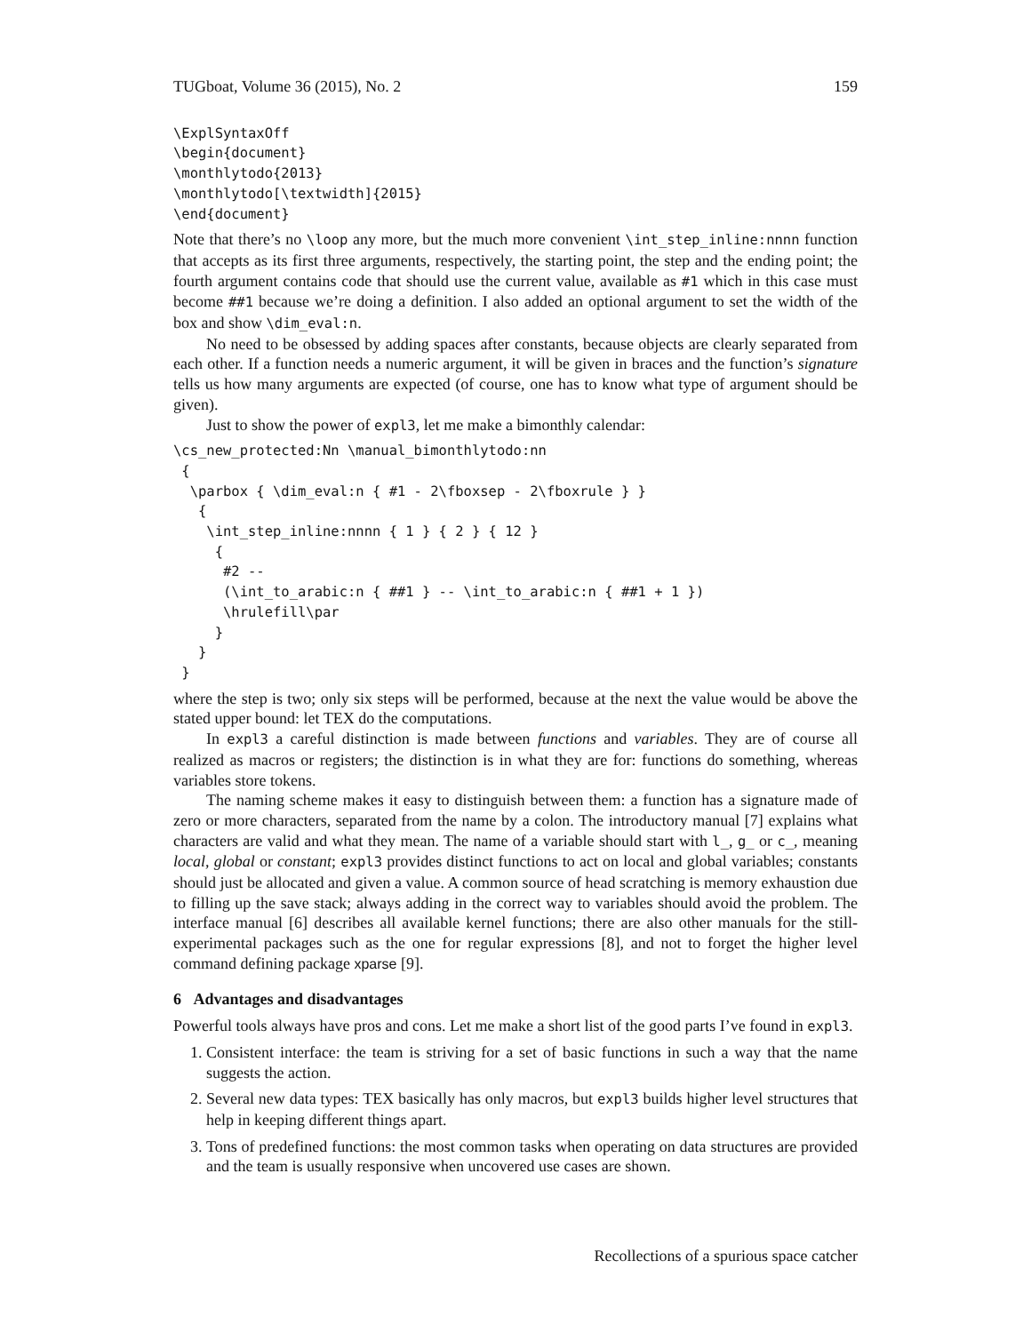TUGboat, Volume 36 (2015), No. 2 159
\ExplSyntaxOff
\begin{document}
\monthlytodo{2013}
\monthlytodo[\textwidth]{2015}
\end{document}
Note that there’s no \loop any more, but the much more convenient \int_step_inline:nnnn function that accepts as its first three arguments, respectively, the starting point, the step and the ending point; the fourth argument contains code that should use the current value, available as #1 which in this case must become ##1 because we’re doing a definition. I also added an optional argument to set the width of the box and show \dim_eval:n.
No need to be obsessed by adding spaces after constants, because objects are clearly separated from each other. If a function needs a numeric argument, it will be given in braces and the function’s signature tells us how many arguments are expected (of course, one has to know what type of argument should be given).
Just to show the power of expl3, let me make a bimonthly calendar:
\cs_new_protected:Nn \manual_bimonthlytodo:nn
 {
  \parbox { \dim_eval:n { #1 - 2\fboxsep - 2\fboxrule } }
   {
    \int_step_inline:nnnn { 1 } { 2 } { 12 }
     {
      #2 --
      (\int_to_arabic:n { ##1 } -- \int_to_arabic:n { ##1 + 1 })
      \hrulefill\par
     }
   }
 }
where the step is two; only six steps will be performed, because at the next the value would be above the stated upper bound: let TEX do the computations.
In expl3 a careful distinction is made between functions and variables. They are of course all realized as macros or registers; the distinction is in what they are for: functions do something, whereas variables store tokens.
The naming scheme makes it easy to distinguish between them: a function has a signature made of zero or more characters, separated from the name by a colon. The introductory manual [7] explains what characters are valid and what they mean. The name of a variable should start with l_, g_ or c_, meaning local, global or constant; expl3 provides distinct functions to act on local and global variables; constants should just be allocated and given a value. A common source of head scratching is memory exhaustion due to filling up the save stack; always adding in the correct way to variables should avoid the problem. The interface manual [6] describes all available kernel functions; there are also other manuals for the still-experimental packages such as the one for regular expressions [8], and not to forget the higher level command defining package xparse [9].
6 Advantages and disadvantages
Powerful tools always have pros and cons. Let me make a short list of the good parts I’ve found in expl3.
1. Consistent interface: the team is striving for a set of basic functions in such a way that the name suggests the action.
2. Several new data types: TEX basically has only macros, but expl3 builds higher level structures that help in keeping different things apart.
3. Tons of predefined functions: the most common tasks when operating on data structures are provided and the team is usually responsive when uncovered use cases are shown.
Recollections of a spurious space catcher